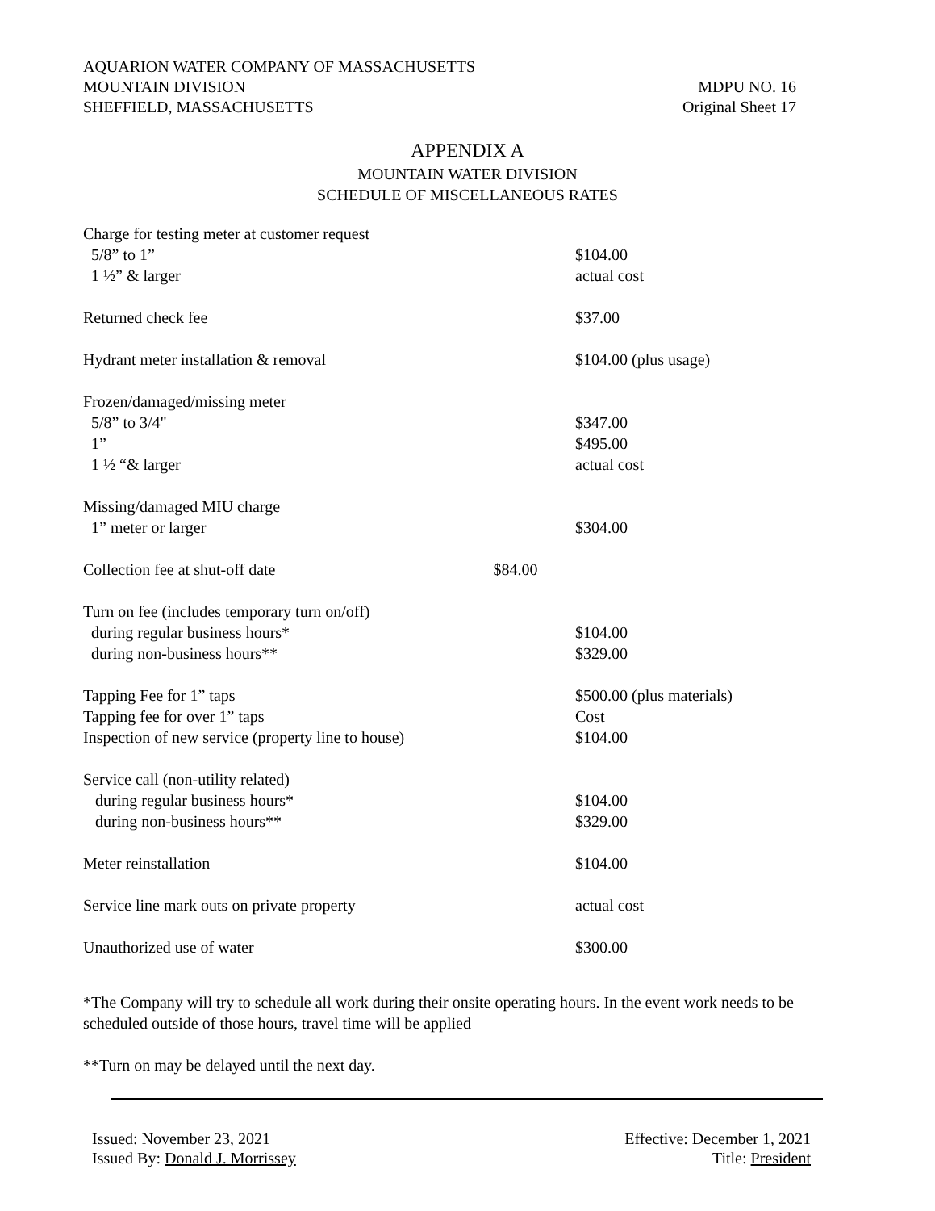AQUARION WATER COMPANY OF MASSACHUSETTS
MOUNTAIN DIVISION MDPU NO. 16
SHEFFIELD, MASSACHUSETTS Original Sheet 17
APPENDIX A
MOUNTAIN WATER DIVISION
SCHEDULE OF MISCELLANEOUS RATES
| Charge for testing meter at customer request | |
| 5/8” to 1” | $104.00 |
| 1 ½” & larger | actual cost |
| Returned check fee | $37.00 |
| Hydrant meter installation & removal | $104.00 (plus usage) |
| Frozen/damaged/missing meter | |
| 5/8” to 3/4" | $347.00 |
| 1” | $495.00 |
| 1 ½ “& larger | actual cost |
| Missing/damaged MIU charge | |
| 1” meter or larger | $304.00 |
| Collection fee at shut-off date $84.00 | |
| Turn on fee (includes temporary turn on/off) | |
| during regular business hours* | $104.00 |
| during non-business hours** | $329.00 |
| Tapping Fee for 1” taps | $500.00 (plus materials) |
| Tapping fee for over 1” taps | Cost |
| Inspection of new service (property line to house) | $104.00 |
| Service call (non-utility related) | |
| during regular business hours* | $104.00 |
| during non-business hours** | $329.00 |
| Meter reinstallation | $104.00 |
| Service line mark outs on private property | actual cost |
| Unauthorized use of water | $300.00 |
*The Company will try to schedule all work during their onsite operating hours. In the event work needs to be scheduled outside of those hours, travel time will be applied
**Turn on may be delayed until the next day.
Issued: November 23, 2021 Effective: December 1, 2021
Issued By: Donald J. Morrissey Title: President